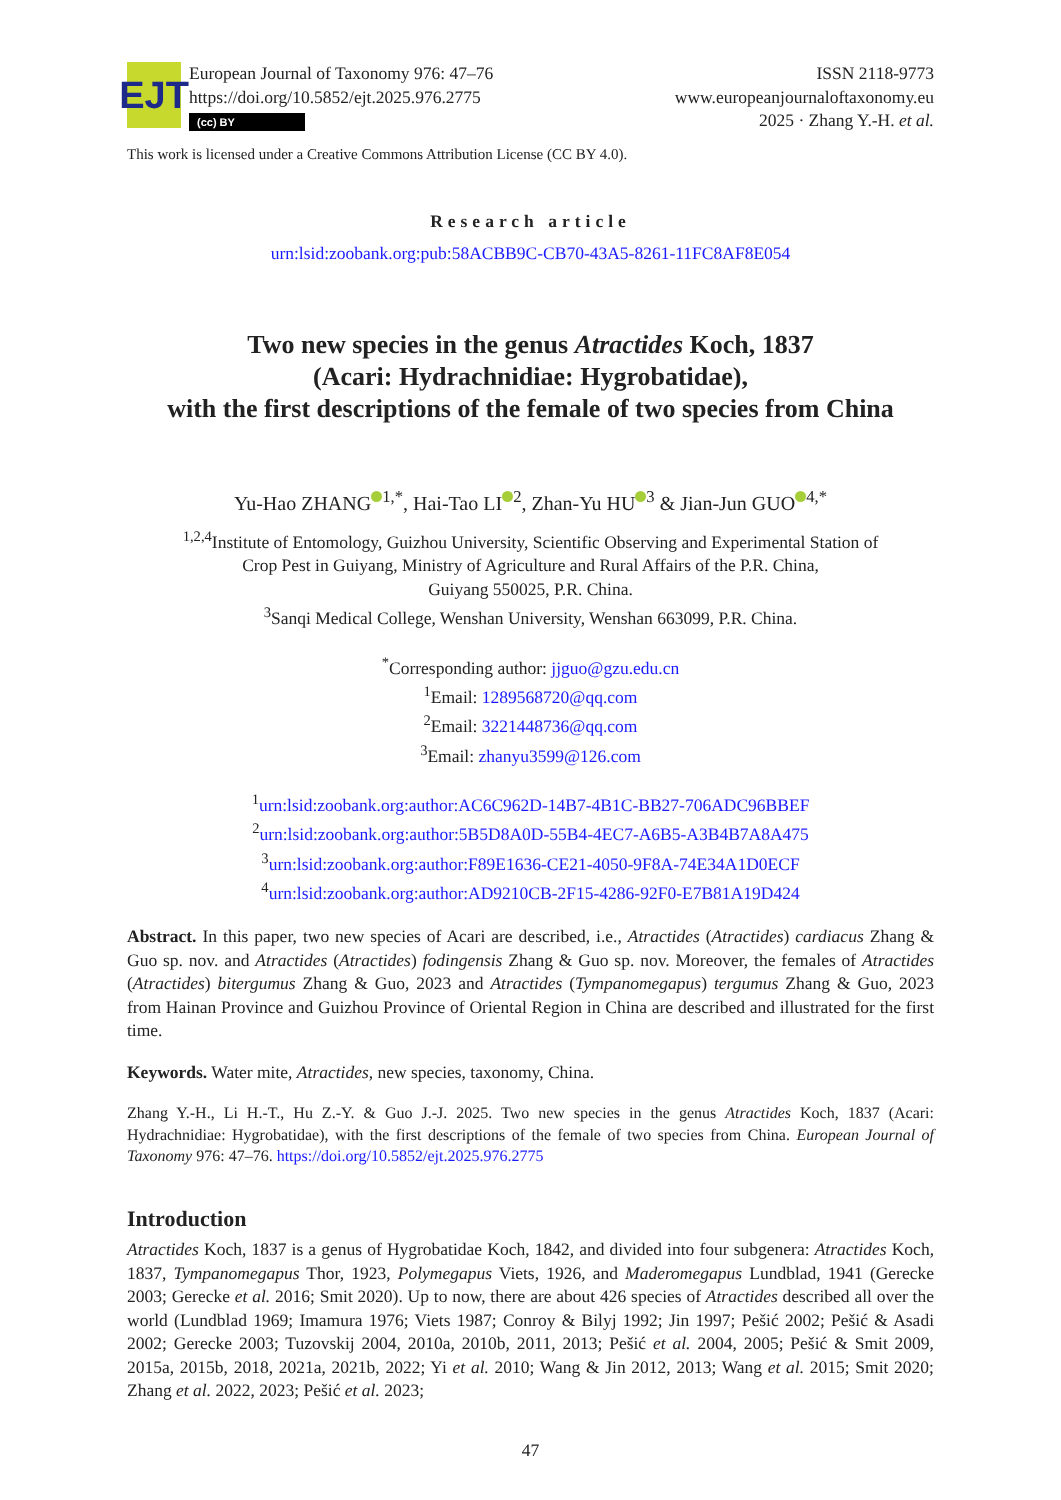EJT
European Journal of Taxonomy 976: 47–76
https://doi.org/10.5852/ejt.2025.976.2775
(cc) BY
ISSN 2118-9773
www.europeanjournaloftaxonomy.eu
2025 · Zhang Y.-H. et al.
This work is licensed under a Creative Commons Attribution License (CC BY 4.0).
Research article
urn:lsid:zoobank.org:pub:58ACBB9C-CB70-43A5-8261-11FC8AF8E054
Two new species in the genus Atractides Koch, 1837
(Acari: Hydrachnidiae: Hygrobatidae),
with the first descriptions of the female of two species from China
Yu-Hao ZHANG<sup>1,*</sup>, Hai-Tao LI<sup>2</sup>, Zhan-Yu HU<sup>3</sup> & Jian-Jun GUO<sup>4,*</sup>
<sup>1,2,4</sup>Institute of Entomology, Guizhou University, Scientific Observing and Experimental Station of
Crop Pest in Guiyang, Ministry of Agriculture and Rural Affairs of the P.R. China,
Guiyang 550025, P.R. China.
<sup>3</sup> Sanqi Medical College, Wenshan University, Wenshan 663099, P.R. China.
<sup>*</sup> Corresponding author: jjguo@gzu.edu.cn
<sup>1</sup> Email: 1289568720@qq.com
<sup>2</sup> Email: 3221448736@qq.com
<sup>3</sup> Email: zhanyu3599@126.com
<sup>1</sup> urn:lsid:zoobank.org:author:AC6C962D-14B7-4B1C-BB27-706ADC96BBEF
<sup>2</sup> urn:lsid:zoobank.org:author:5B5D8A0D-55B4-4EC7-A6B5-A3B4B7A8A475
<sup>3</sup> urn:lsid:zoobank.org:author:F89E1636-CE21-4050-9F8A-74E34A1D0ECF
<sup>4</sup> urn:lsid:zoobank.org:author:AD9210CB-2F15-4286-92F0-E7B81A19D424
Abstract. In this paper, two new species of Acari are described, i.e., Atractides (Atractides) cardiacus Zhang & Guo sp. nov. and Atractides (Atractides) fodingensis Zhang & Guo sp. nov. Moreover, the females of Atractides (Atractides) bitergumus Zhang & Guo, 2023 and Atractides (Tympanomegapus) tergumus Zhang & Guo, 2023 from Hainan Province and Guizhou Province of Oriental Region in China are described and illustrated for the first time.
Keywords. Water mite, Atractides, new species, taxonomy, China.
Zhang Y.-H., Li H.-T., Hu Z.-Y. & Guo J.-J. 2025. Two new species in the genus Atractides Koch, 1837 (Acari: Hydrachnidiae: Hygrobatidae), with the first descriptions of the female of two species from China. European Journal of Taxonomy 976: 47–76. https://doi.org/10.5852/ejt.2025.976.2775
Introduction
Atractides Koch, 1837 is a genus of Hygrobatidae Koch, 1842, and divided into four subgenera: Atractides Koch, 1837, Tympanomegapus Thor, 1923, Polymegapus Viets, 1926, and Maderomegapus Lundblad, 1941 (Gerecke 2003; Gerecke et al. 2016; Smit 2020). Up to now, there are about 426 species of Atractides described all over the world (Lundblad 1969; Imamura 1976; Viets 1987; Conroy & Bilyj 1992; Jin 1997; Pešić 2002; Pešić & Asadi 2002; Gerecke 2003; Tuzovskij 2004, 2010a, 2010b, 2011, 2013; Pešić et al. 2004, 2005; Pešić & Smit 2009, 2015a, 2015b, 2018, 2021a, 2021b, 2022; Yi et al. 2010; Wang & Jin 2012, 2013; Wang et al. 2015; Smit 2020; Zhang et al. 2022, 2023; Pešić et al. 2023;
47